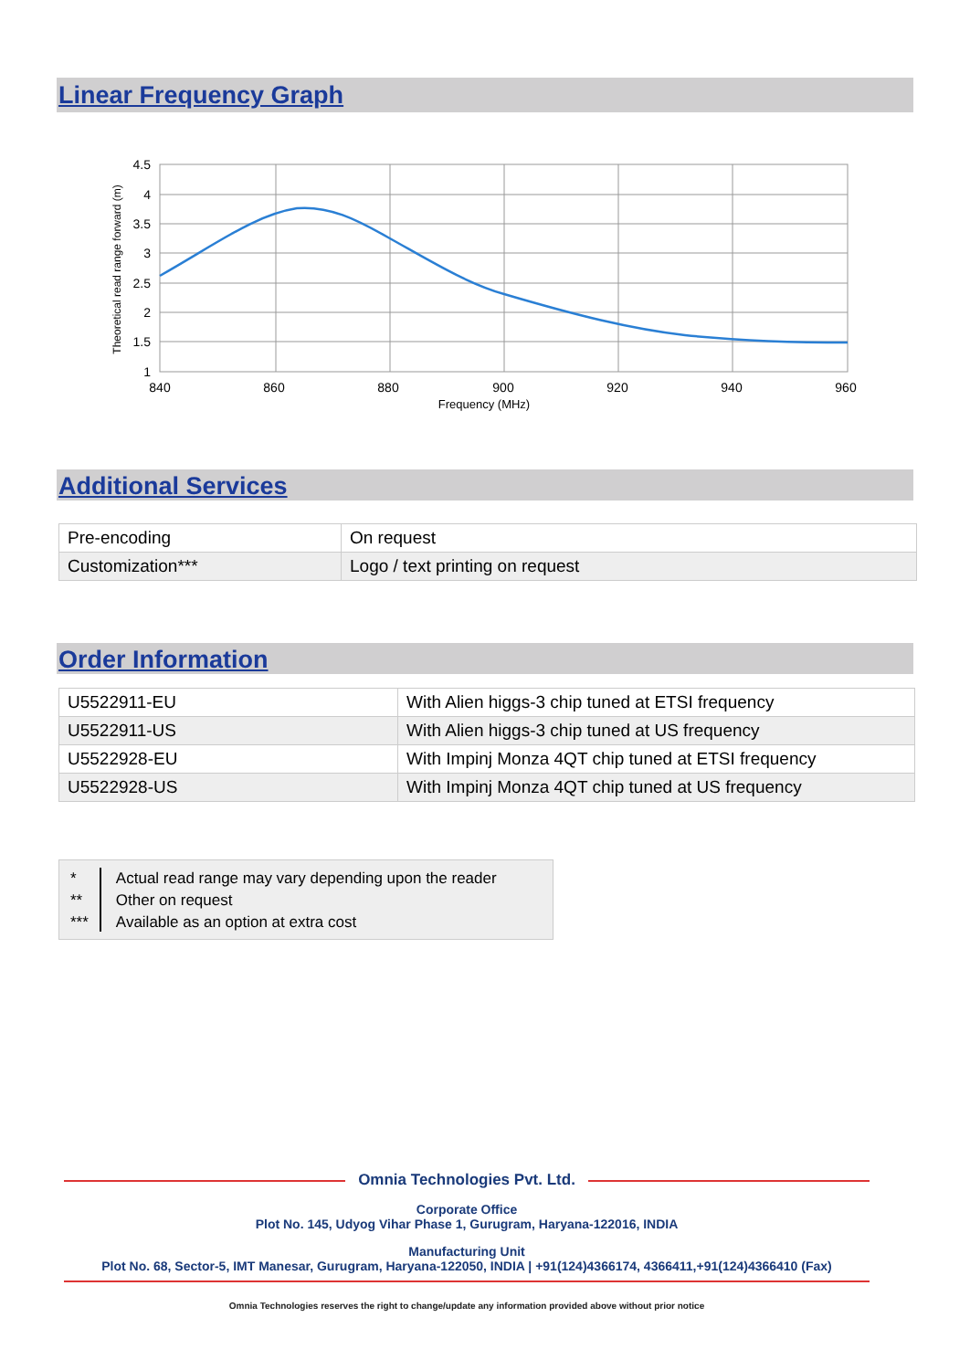Linear Frequency Graph
4.5
4
3.5
3
2.5
2
1.5
1
840
860
880
900
920
940
960
Frequency (MHz)
Theoretical read range forward (m)
Additional Services
| Pre-encoding | On request |
| Customization*** | Logo / text printing on request |
Order Information
| U5522911-EU | With Alien higgs-3 chip tuned at ETSI frequency |
| U5522911-US | With Alien higgs-3 chip tuned at US frequency |
| U5522928-EU | With Impinj Monza 4QT chip tuned at ETSI frequency |
| U5522928-US | With Impinj Monza 4QT chip tuned at US frequency |
*
**
***
Actual read range may vary depending upon the reader
Other on request
Available as an option at extra cost
Omnia Technologies Pvt. Ltd.
Corporate Office
Plot No. 145, Udyog Vihar Phase 1, Gurugram, Haryana-122016, INDIA
Manufacturing Unit
Plot No. 68, Sector-5, IMT Manesar, Gurugram, Haryana-122050, INDIA | +91(124)4366174, 4366411,+91(124)4366410 (Fax)
Omnia Technologies reserves the right to change/update any information provided above without prior notice